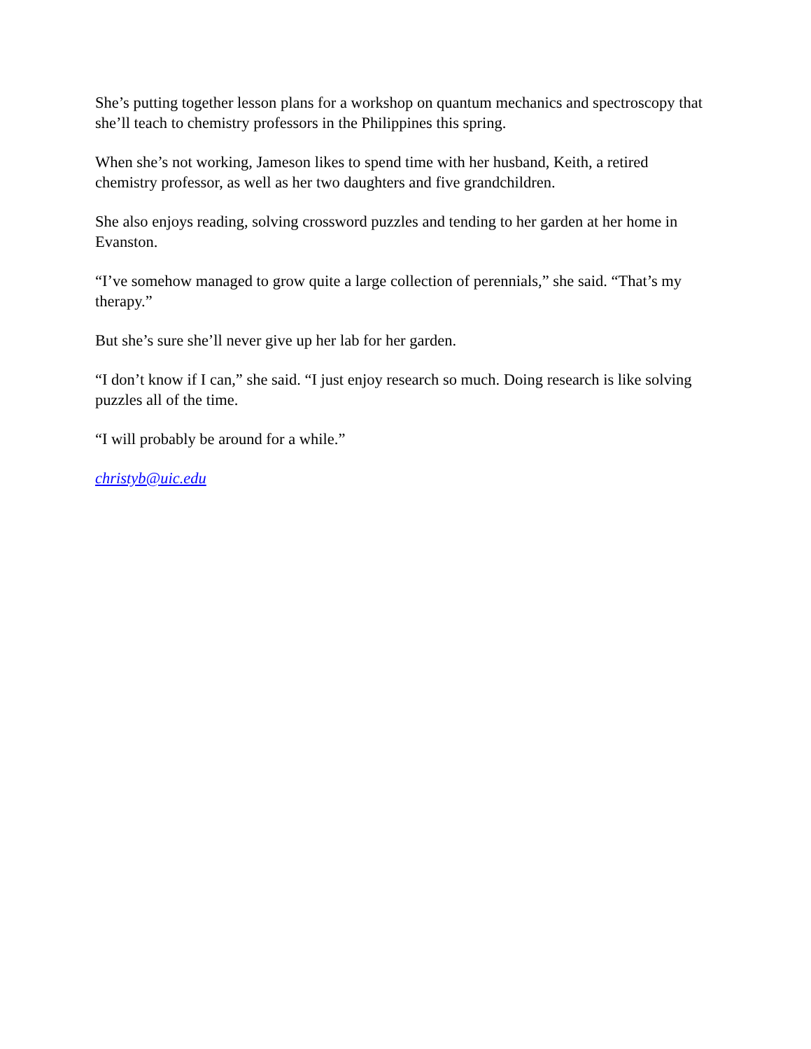She’s putting together lesson plans for a workshop on quantum mechanics and spectroscopy that she’ll teach to chemistry professors in the Philippines this spring.
When she’s not working, Jameson likes to spend time with her husband, Keith, a retired chemistry professor, as well as her two daughters and five grandchildren.
She also enjoys reading, solving crossword puzzles and tending to her garden at her home in Evanston.
“I’ve somehow managed to grow quite a large collection of perennials,” she said. “That’s my therapy.”
But she’s sure she’ll never give up her lab for her garden.
“I don’t know if I can,” she said. “I just enjoy research so much. Doing research is like solving puzzles all of the time.
“I will probably be around for a while.”
christyb@uic.edu